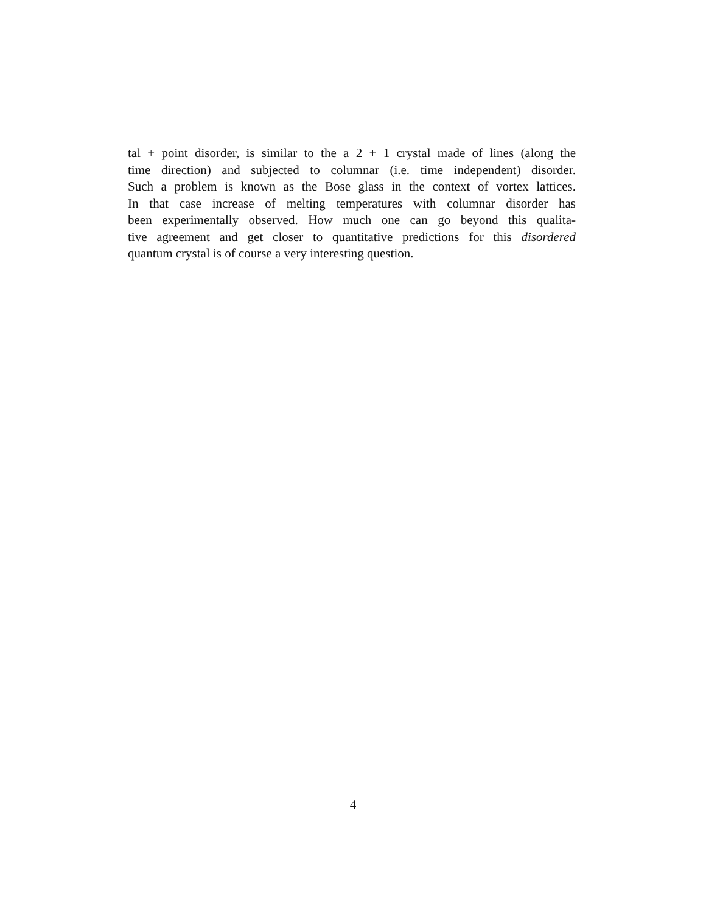tal + point disorder, is similar to the a 2 + 1 crystal made of lines (along the
time direction) and subjected to columnar (i.e. time independent) disorder.
Such a problem is known as the Bose glass in the context of vortex lattices.
In that case increase of melting temperatures with columnar disorder has
been experimentally observed. How much one can go beyond this qualita-
tive agreement and get closer to quantitative predictions for this disordered
quantum crystal is of course a very interesting question.
4